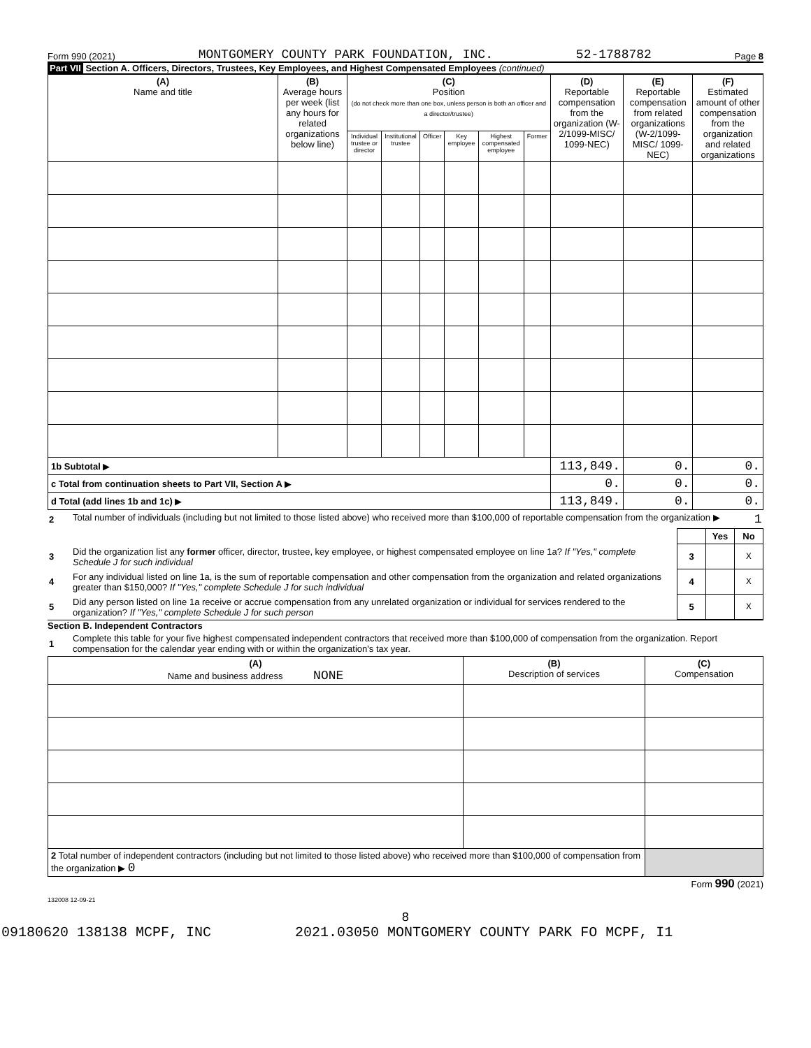Form 990 (2021) MONTGOMERY COUNTY PARK FOUNDATION, INC. 52-1788782 Page 8
Part VII Section A. Officers, Directors, Trustees, Key Employees, and Highest Compensated Employees (continued)
| (A) Name and title | (B) Average hours per week (list any hours for related organizations below line) | (C) Position (do not check more than one box, unless person is both an officer and a director/trustee) | | | | | | (D) Reportable compensation from the organization (W-2/1099-MISC/ 1099-NEC) | (E) Reportable compensation from related organizations (W-2/1099-MISC/ 1099-NEC) | (F) Estimated amount of other compensation from the organization and related organizations |
| --- | --- | --- | --- | --- | --- | --- | --- | --- | --- | --- |
| | | Individual trustee or director | Institutional trustee | Officer | Key employee | Highest compensated employee | Former | | | |
| 1b Subtotal ▶ | | | | | | | | 113,849. | 0. | 0. |
| c Total from continuation sheets to Part VII, Section A ▶ | | | | | | | | 0. | 0. | 0. |
| d Total (add lines 1b and 1c) ▶ | | | | | | | | 113,849. | 0. | 0. |
| 2 | Total number of individuals (including but not limited to those listed above) who received more than $100,000 of reportable compensation from the organization ▶ 1 | | | |
| | | | Yes | No |
| 3 | Did the organization list any former officer, director, trustee, key employee, or highest compensated employee on line 1a? If "Yes," complete Schedule J for such individual | 3 | | X |
| 4 | For any individual listed on line 1a, is the sum of reportable compensation and other compensation from the organization and related organizations greater than $150,000? If "Yes," complete Schedule J for such individual | 4 | | X |
| 5 | Did any person listed on line 1a receive or accrue compensation from any unrelated organization or individual for services rendered to the organization? If "Yes," complete Schedule J for such person | 5 | | X |
Section B. Independent Contractors
| 1 | Complete this table for your five highest compensated independent contractors that received more than $100,000 of compensation from the organization. Report compensation for the calendar year ending with or within the organization's tax year. |
| (A) Name and business address NONE | (B) Description of services | (C) Compensation |
| --- | --- | --- |
| 2 Total number of independent contractors (including but not limited to those listed above) who received more than $100,000 of compensation from the organization ▶ 0 | | |
Form 990 (2021)
132008 12-09-21
8
09180620 138138 MCPF, INC 2021.03050 MONTGOMERY COUNTY PARK FO MCPF, I1